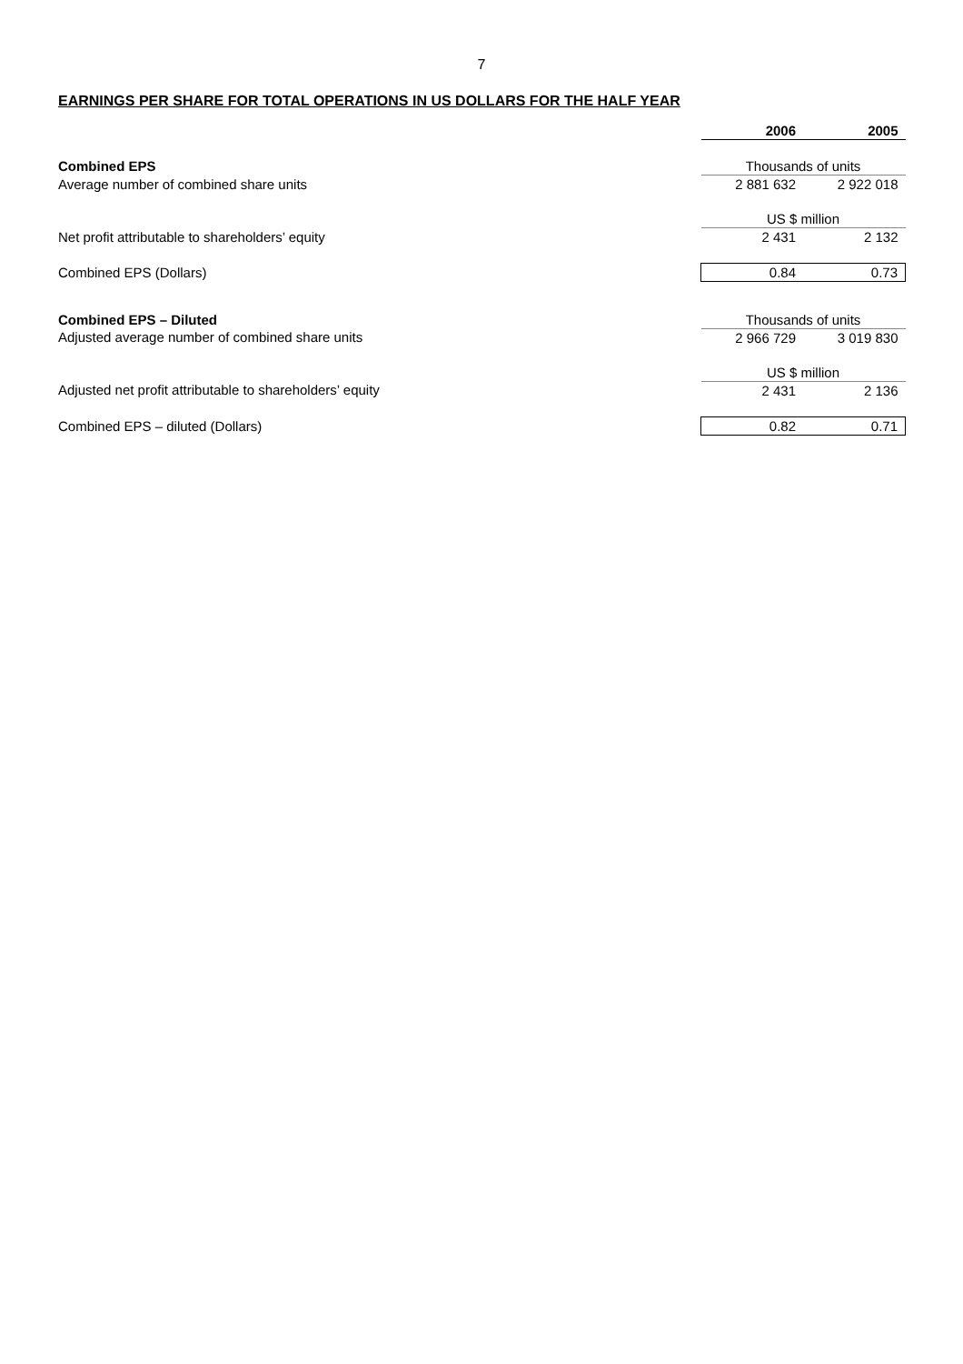7
EARNINGS PER SHARE FOR TOTAL OPERATIONS IN US DOLLARS FOR THE HALF YEAR
| | 2006 | 2005 |
| Combined EPS | Thousands of units | |
| Average number of combined share units | 2 881 632 | 2 922 018 |
| | US $ million | |
| Net profit attributable to shareholders’ equity | 2 431 | 2 132 |
| Combined EPS (Dollars) | 0.84 | 0.73 |
| Combined EPS – Diluted | Thousands of units | |
| Adjusted average number of combined share units | 2 966 729 | 3 019 830 |
| | US $ million | |
| Adjusted net profit attributable to shareholders’ equity | 2 431 | 2 136 |
| Combined EPS – diluted (Dollars) | 0.82 | 0.71 |